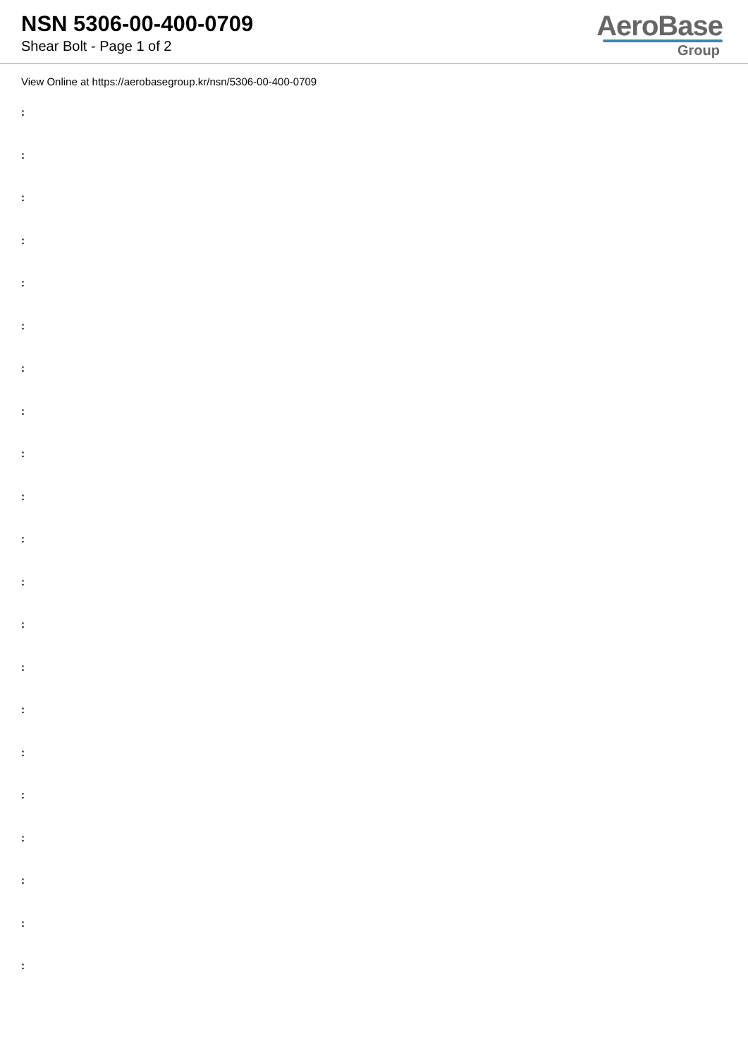NSN 5306-00-400-0709
Shear Bolt - Page 1 of 2
AeroBase
Group
View Online at https://aerobasegroup.kr/nsn/5306-00-400-0709
:
:
:
:
:
:
:
:
:
:
:
:
:
:
:
:
:
:
:
:
: